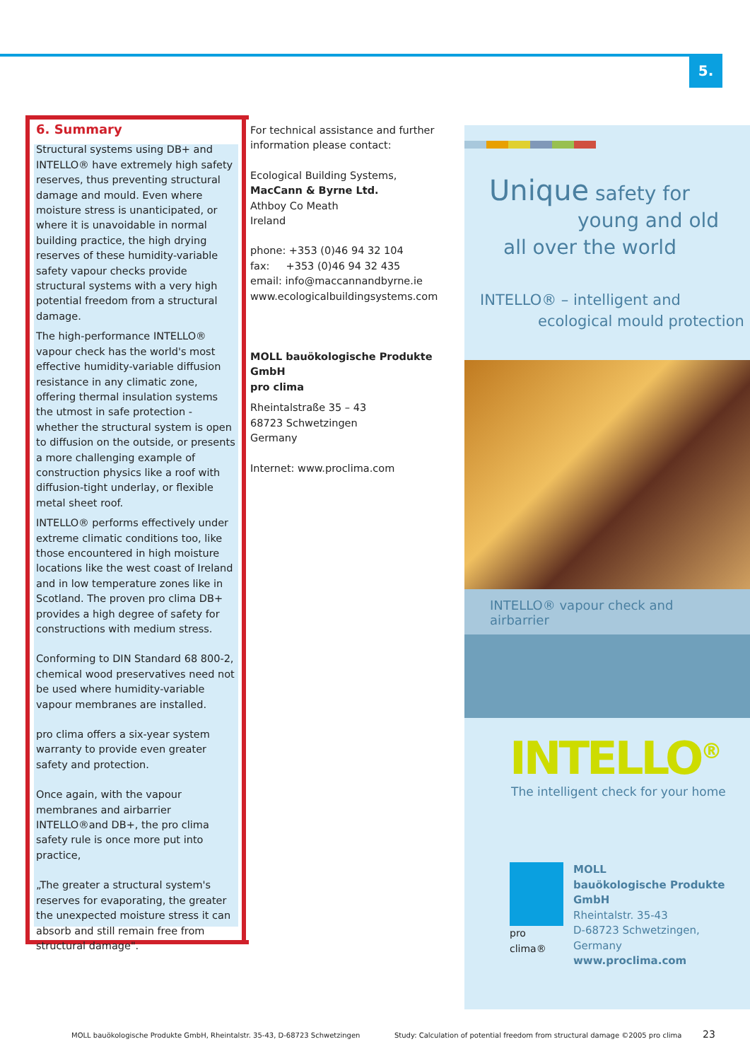5.
6. Summary
Structural systems using DB+ and INTELLO® have extremely high safety reserves, thus preventing structural damage and mould. Even where moisture stress is unanticipated, or where it is unavoidable in normal building practice, the high drying reserves of these humidity-variable safety vapour checks provide structural systems with a very high potential freedom from a structural damage.
The high-performance INTELLO® vapour check has the world's most effective humidity-variable diffusion resistance in any climatic zone, offering thermal insulation systems the utmost in safe protection - whether the structural system is open to diffusion on the outside, or presents a more challenging example of construction physics like a roof with diffusion-tight underlay, or flexible metal sheet roof.
INTELLO® performs effectively under extreme climatic conditions too, like those encountered in high moisture locations like the west coast of Ireland and in low temperature zones like in Scotland. The proven pro clima DB+ provides a high degree of safety for constructions with medium stress.
Conforming to DIN Standard 68 800-2, chemical wood preservatives need not be used where humidity-variable vapour membranes are installed.
pro clima offers a six-year system warranty to provide even greater safety and protection.
Once again, with the vapour membranes and airbarrier INTELLO®and DB+, the pro clima safety rule is once more put into practice,
„The greater a structural system's reserves for evaporating, the greater the unexpected moisture stress it can absorb and still remain free from structural damage".
For technical assistance and further information please contact:
Ecological Building Systems,
MacCann & Byrne Ltd.
Athboy Co Meath
Ireland
phone: +353 (0)46 94 32 104
fax: +353 (0)46 94 32 435
email: info@maccannandbyrne.ie
www.ecologicalbuildingsystems.com
MOLL bauökologische Produkte GmbH
pro clima
Rheintalstraße 35 – 43
68723 Schwetzingen
Germany
Internet: www.proclima.com
Unique safety for
young and old
all over the world
INTELLO® – intelligent and
ecological mould protection
INTELLO® vapour check and airbarrier
INTELLO<sup>®</sup>
The intelligent check for your home
pro clima® MOLL
bauökologische Produkte GmbH
Rheintalstr. 35-43
D-68723 Schwetzingen, Germany
www.proclima.com
MOLL bauökologische Produkte GmbH, Rheintalstr. 35-43, D-68723 Schwetzingen
Study: Calculation of potential freedom from structural damage ©2005 pro clima
23